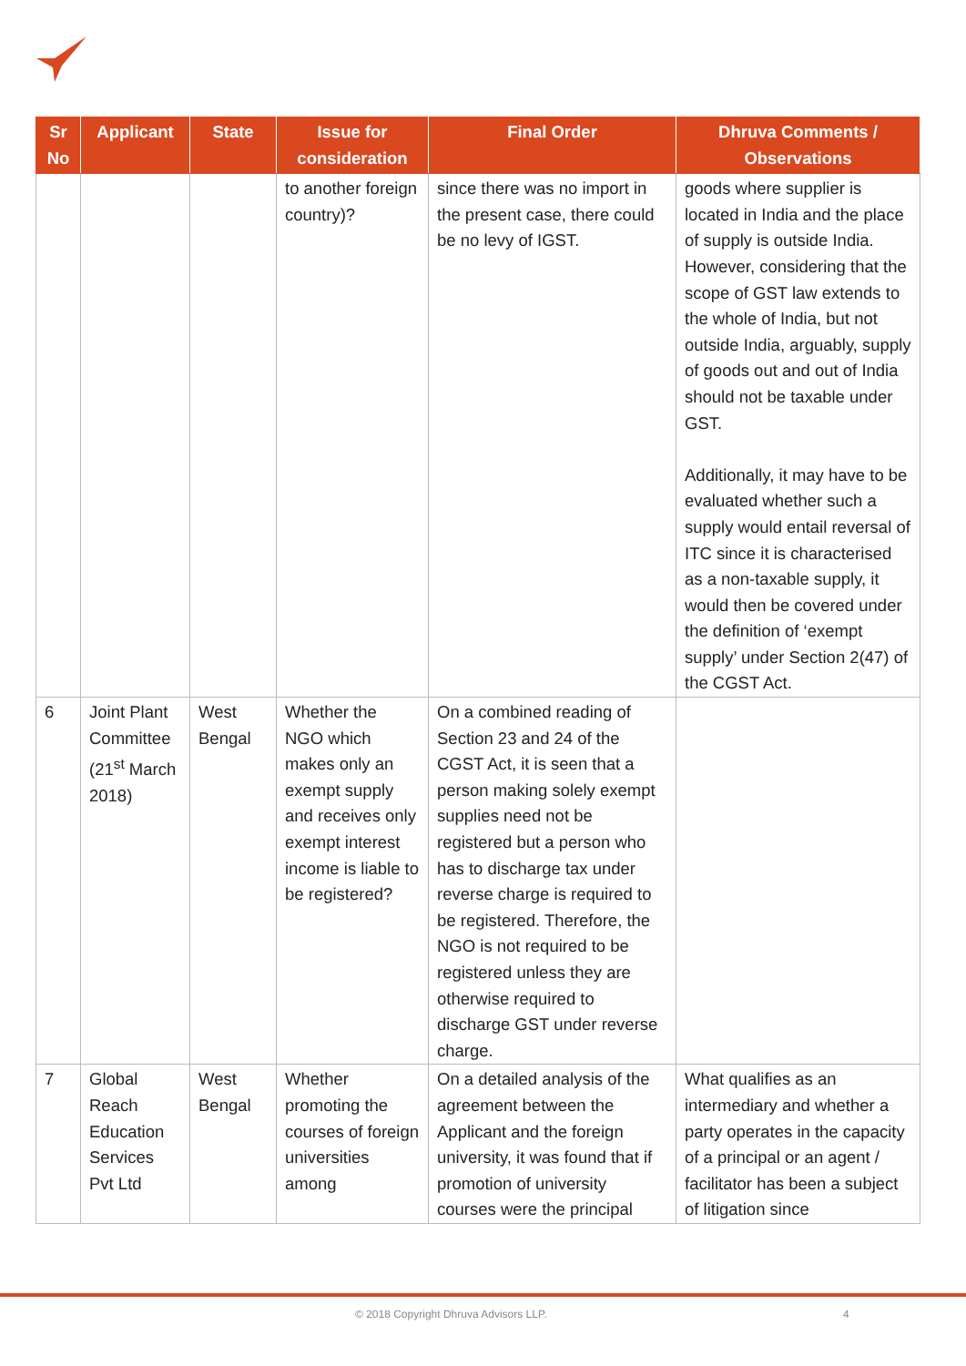| Sr No | Applicant | State | Issue for consideration | Final Order | Dhruva Comments / Observations |
| --- | --- | --- | --- | --- | --- |
| | | | to another foreign country)? | since there was no import in the present case, there could be no levy of IGST. | goods where supplier is located in India and the place of supply is outside India. However, considering that the scope of GST law extends to the whole of India, but not outside India, arguably, supply of goods out and out of India should not be taxable under GST. Additionally, it may have to be evaluated whether such a supply would entail reversal of ITC since it is characterised as a non-taxable supply, it would then be covered under the definition of ‘exempt supply’ under Section 2(47) of the CGST Act. |
| 6 | Joint Plant Committee (21<sup>st</sup> March 2018) | West Bengal | Whether the NGO which makes only an exempt supply and receives only exempt interest income is liable to be registered? | On a combined reading of Section 23 and 24 of the CGST Act, it is seen that a person making solely exempt supplies need not be registered but a person who has to discharge tax under reverse charge is required to be registered. Therefore, the NGO is not required to be registered unless they are otherwise required to discharge GST under reverse charge. | |
| 7 | Global Reach Education Services Pvt Ltd | West Bengal | Whether promoting the courses of foreign universities among | On a detailed analysis of the agreement between the Applicant and the foreign university, it was found that if promotion of university courses were the principal | What qualifies as an intermediary and whether a party operates in the capacity of a principal or an agent / facilitator has been a subject of litigation since |
© 2018 Copyright Dhruva Advisors LLP. 4